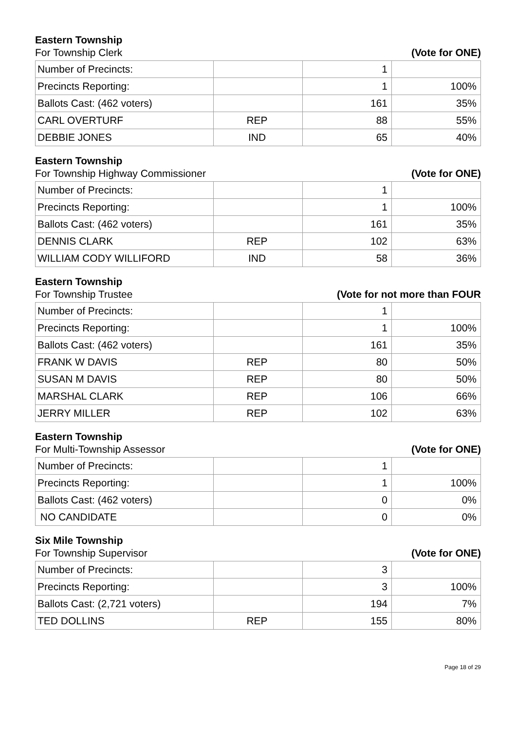Eastern Township
For Township Clerk (Vote for ONE)
| Number of Precincts: | | 1 | |
| Precincts Reporting: | | 1 | 100% |
| Ballots Cast: (462 voters) | | 161 | 35% |
| CARL OVERTURF | REP | 88 | 55% |
| DEBBIE JONES | IND | 65 | 40% |
Eastern Township
For Township Highway Commissioner (Vote for ONE)
| Number of Precincts: | | 1 | |
| Precincts Reporting: | | 1 | 100% |
| Ballots Cast: (462 voters) | | 161 | 35% |
| DENNIS CLARK | REP | 102 | 63% |
| WILLIAM CODY WILLIFORD | IND | 58 | 36% |
Eastern Township
For Township Trustee (Vote for not more than FOUR
| Number of Precincts: | | 1 | |
| Precincts Reporting: | | 1 | 100% |
| Ballots Cast: (462 voters) | | 161 | 35% |
| FRANK W DAVIS | REP | 80 | 50% |
| SUSAN M DAVIS | REP | 80 | 50% |
| MARSHAL CLARK | REP | 106 | 66% |
| JERRY MILLER | REP | 102 | 63% |
Eastern Township
For Multi-Township Assessor (Vote for ONE)
| Number of Precincts: | | 1 | |
| Precincts Reporting: | | 1 | 100% |
| Ballots Cast: (462 voters) | | 0 | 0% |
| NO CANDIDATE | | 0 | 0% |
Six Mile Township
For Township Supervisor (Vote for ONE)
| Number of Precincts: | | 3 | |
| Precincts Reporting: | | 3 | 100% |
| Ballots Cast: (2,721 voters) | | 194 | 7% |
| TED DOLLINS | REP | 155 | 80% |
Page 18 of 29